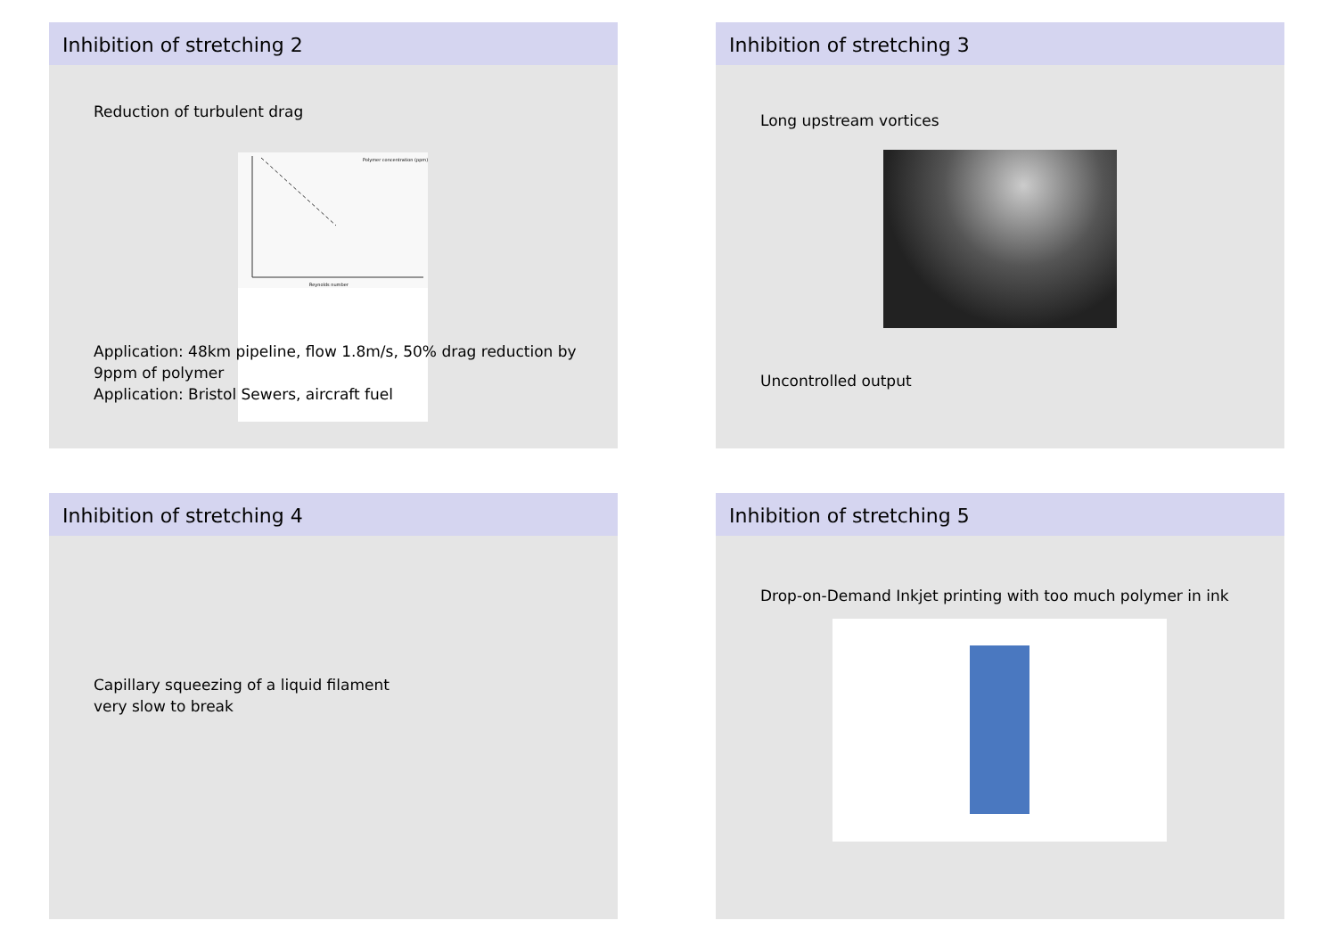Inhibition of stretching 2
Reduction of turbulent drag
Polymer concentration (ppm)
Reynolds number
Application: 48km pipeline, flow 1.8m/s, 50% drag reduction by
9ppm of polymer
Application: Bristol Sewers, aircraft fuel
Inhibition of stretching 3
Long upstream vortices
Uncontrolled output
Inhibition of stretching 4
Capillary squeezing of a liquid filament
very slow to break
Inhibition of stretching 5
Drop-on-Demand Inkjet printing with too much polymer in ink